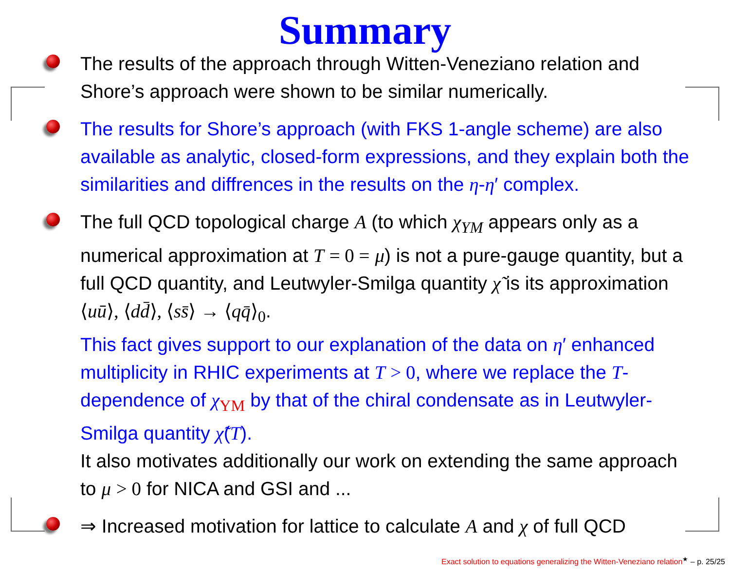Summary
The results of the approach through Witten-Veneziano relation and Shore’s approach were shown to be similar numerically.
The results for Shore’s approach (with FKS 1-angle scheme) are also available as analytic, closed-form expressions, and they explain both the similarities and diffrences in the results on the η-η′ complex.
The full QCD topological charge A (to which χ<sub>YM</sub> appears only as a numerical approximation at T = 0 = μ) is not a pure-gauge quantity, but a full QCD quantity, and Leutwyler-Smilga quantity χ̃ is its approximation ⟨uū⟩, ⟨dd̄⟩, ⟨ss̄⟩ → ⟨qq̄⟩<sub>0</sub>.
This fact gives support to our explanation of the data on η′ enhanced multiplicity in RHIC experiments at T > 0, where we replace the T-dependence of χ<sub>YM</sub> by that of the chiral condensate as in Leutwyler-Smilga quantity χ̃(T).
It also motivates additionally our work on extending the same approach to μ > 0 for NICA and GSI and ...
⇒ Increased motivation for lattice to calculate A and χ of full QCD
Exact solution to equations generalizing the Witten-Veneziano relation<sup>★</sup> – p. 25/25